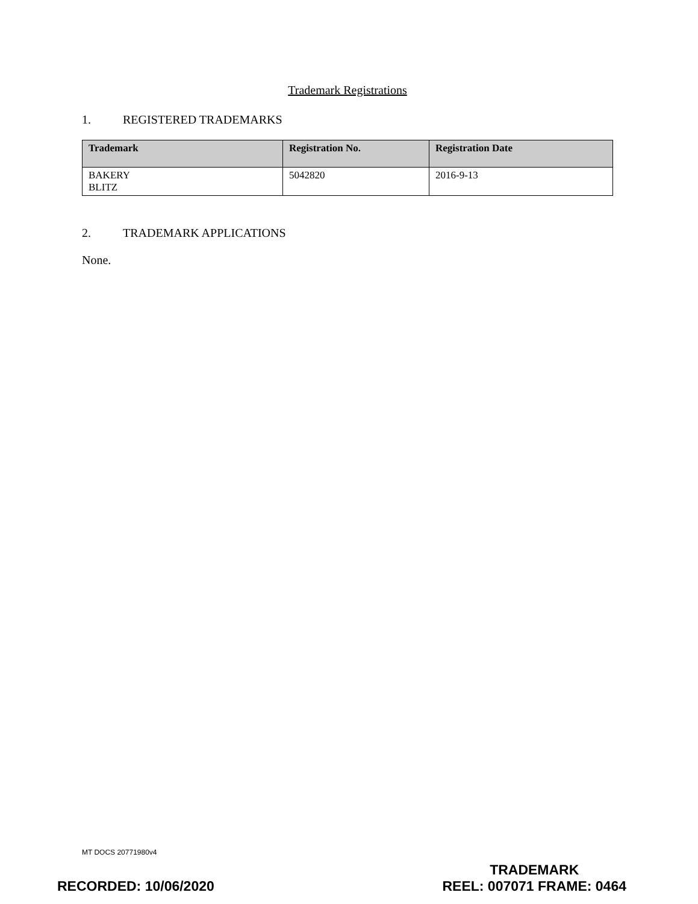Trademark Registrations
1. REGISTERED TRADEMARKS
| Trademark | Registration No. | Registration Date |
| --- | --- | --- |
| BAKERY BLITZ | 5042820 | 2016-9-13 |
2. TRADEMARK APPLICATIONS
None.
MT DOCS 20771980v4
RECORDED: 10/06/2020
TRADEMARK
REEL: 007071 FRAME: 0464